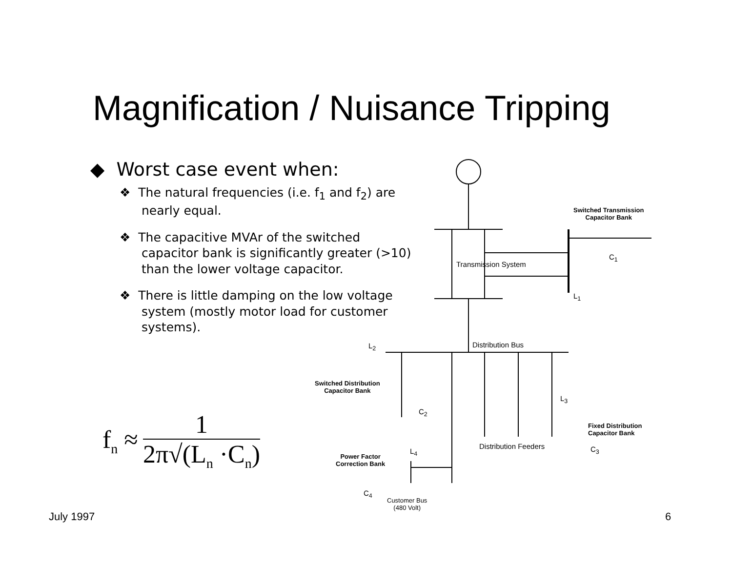Magnification / Nuisance Tripping
◆ Worst case event when:
❖ The natural frequencies (i.e. f<sub>1</sub> and f<sub>2</sub>) are nearly equal.
❖ The capacitive MVAr of the switched capacitor bank is significantly greater (>10) than the lower voltage capacitor.
❖ There is little damping on the low voltage system (mostly motor load for customer systems).
f<sub>n</sub> ≈
1
2π√(L<sub>n</sub> ·C<sub>n</sub>)
Transmission System
Switched Transmission
Capacitor Bank
C<sub>1</sub>
L<sub>1</sub>
Distribution Bus
L<sub>2</sub>
Switched Distribution
Capacitor Bank
C<sub>2</sub>
L<sub>3</sub>
Fixed Distribution
Capacitor Bank
Distribution Feeders C<sub>3</sub>
L<sub>4</sub>
Power Factor
Correction Bank
C<sub>4</sub>
Customer Bus
(480 Volt)
July 1997 6